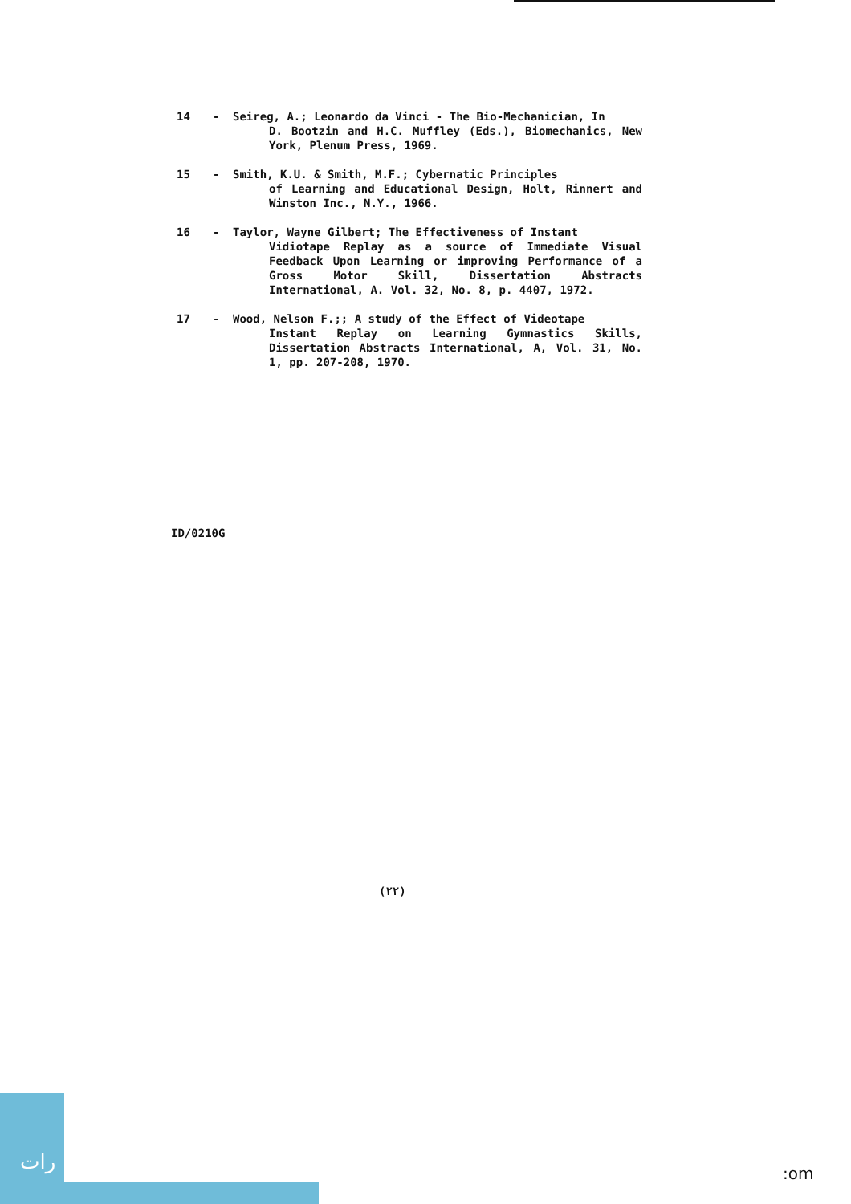14 - Seireg, A.; Leonardo da Vinci - The Bio-Mechanician, In
D. Bootzin and H.C. Muffley (Eds.), Biomechanics, New York, Plenum Press, 1969.
15 - Smith, K.U. & Smith, M.F.; Cybernatic Principles
of Learning and Educational Design, Holt, Rinnert and Winston Inc., N.Y., 1966.
16 - Taylor, Wayne Gilbert; The Effectiveness of Instant
Vidiotape Replay as a source of Immediate Visual Feedback Upon Learning or improving Performance of a Gross Motor Skill, Dissertation Abstracts International, A. Vol. 32, No. 8, p. 4407, 1972.
17 - Wood, Nelson F.;; A study of the Effect of Videotape
Instant Replay on Learning Gymnastics Skills, Dissertation Abstracts International, A, Vol. 31, No. 1, pp. 207-208, 1970.
ID/0210G
(٢٢)
رات :om